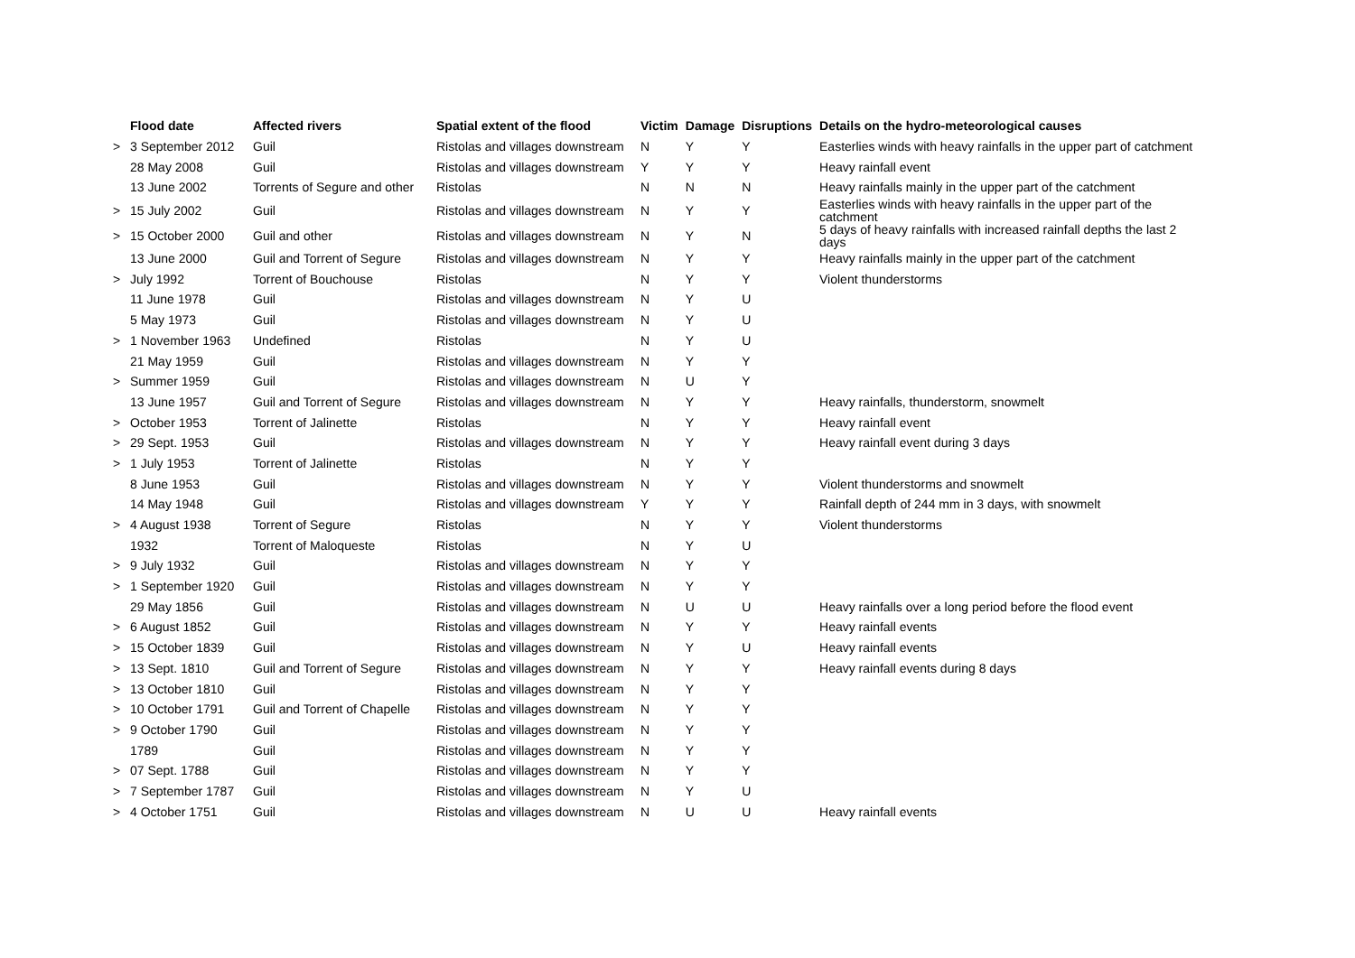| | Flood date | Affected rivers | Spatial extent of the flood | Victim | Damage | Disruptions | Details on the hydro-meteorological causes |
| --- | --- | --- | --- | --- | --- | --- | --- |
| > | 3 September 2012 | Guil | Ristolas and villages downstream | N | Y | Y | Easterlies winds with heavy rainfalls in the upper part of catchment |
| | 28 May 2008 | Guil | Ristolas and villages downstream | Y | Y | Y | Heavy rainfall event |
| | 13 June 2002 | Torrents of Segure and other | Ristolas | N | N | N | Heavy rainfalls mainly in the upper part of the catchment |
| > | 15 July 2002 | Guil | Ristolas and villages downstream | N | Y | Y | Easterlies winds with heavy rainfalls in the upper part of the catchment |
| > | 15 October 2000 | Guil and other | Ristolas and villages downstream | N | Y | N | 5 days of heavy rainfalls with increased rainfall depths the last 2 days |
| | 13 June 2000 | Guil and Torrent of Segure | Ristolas and villages downstream | N | Y | Y | Heavy rainfalls mainly in the upper part of the catchment |
| > | July 1992 | Torrent of Bouchouse | Ristolas | N | Y | Y | Violent thunderstorms |
| | 11 June 1978 | Guil | Ristolas and villages downstream | N | Y | U | |
| | 5 May 1973 | Guil | Ristolas and villages downstream | N | Y | U | |
| > | 1 November 1963 | Undefined | Ristolas | N | Y | U | |
| | 21 May 1959 | Guil | Ristolas and villages downstream | N | Y | Y | |
| > | Summer 1959 | Guil | Ristolas and villages downstream | N | U | Y | |
| | 13 June 1957 | Guil and Torrent of Segure | Ristolas and villages downstream | N | Y | Y | Heavy rainfalls, thunderstorm, snowmelt |
| > | October 1953 | Torrent of Jalinette | Ristolas | N | Y | Y | Heavy rainfall event |
| > | 29 Sept. 1953 | Guil | Ristolas and villages downstream | N | Y | Y | Heavy rainfall event during 3 days |
| > | 1 July 1953 | Torrent of Jalinette | Ristolas | N | Y | Y | |
| | 8 June 1953 | Guil | Ristolas and villages downstream | N | Y | Y | Violent thunderstorms and snowmelt |
| | 14 May 1948 | Guil | Ristolas and villages downstream | Y | Y | Y | Rainfall depth of 244 mm in 3 days, with snowmelt |
| > | 4 August 1938 | Torrent of Segure | Ristolas | N | Y | Y | Violent thunderstorms |
| | 1932 | Torrent of Maloqueste | Ristolas | N | Y | U | |
| > | 9 July 1932 | Guil | Ristolas and villages downstream | N | Y | Y | |
| > | 1 September 1920 | Guil | Ristolas and villages downstream | N | Y | Y | |
| | 29 May 1856 | Guil | Ristolas and villages downstream | N | U | U | Heavy rainfalls over a long period before the flood event |
| > | 6 August 1852 | Guil | Ristolas and villages downstream | N | Y | Y | Heavy rainfall events |
| > | 15 October 1839 | Guil | Ristolas and villages downstream | N | Y | U | Heavy rainfall events |
| > | 13 Sept. 1810 | Guil and Torrent of Segure | Ristolas and villages downstream | N | Y | Y | Heavy rainfall events during 8 days |
| > | 13 October 1810 | Guil | Ristolas and villages downstream | N | Y | Y | |
| > | 10 October 1791 | Guil and Torrent of Chapelle | Ristolas and villages downstream | N | Y | Y | |
| > | 9 October 1790 | Guil | Ristolas and villages downstream | N | Y | Y | |
| | 1789 | Guil | Ristolas and villages downstream | N | Y | Y | |
| > | 07 Sept. 1788 | Guil | Ristolas and villages downstream | N | Y | Y | |
| > | 7 September 1787 | Guil | Ristolas and villages downstream | N | Y | U | |
| > | 4 October 1751 | Guil | Ristolas and villages downstream | N | U | U | Heavy rainfall events |